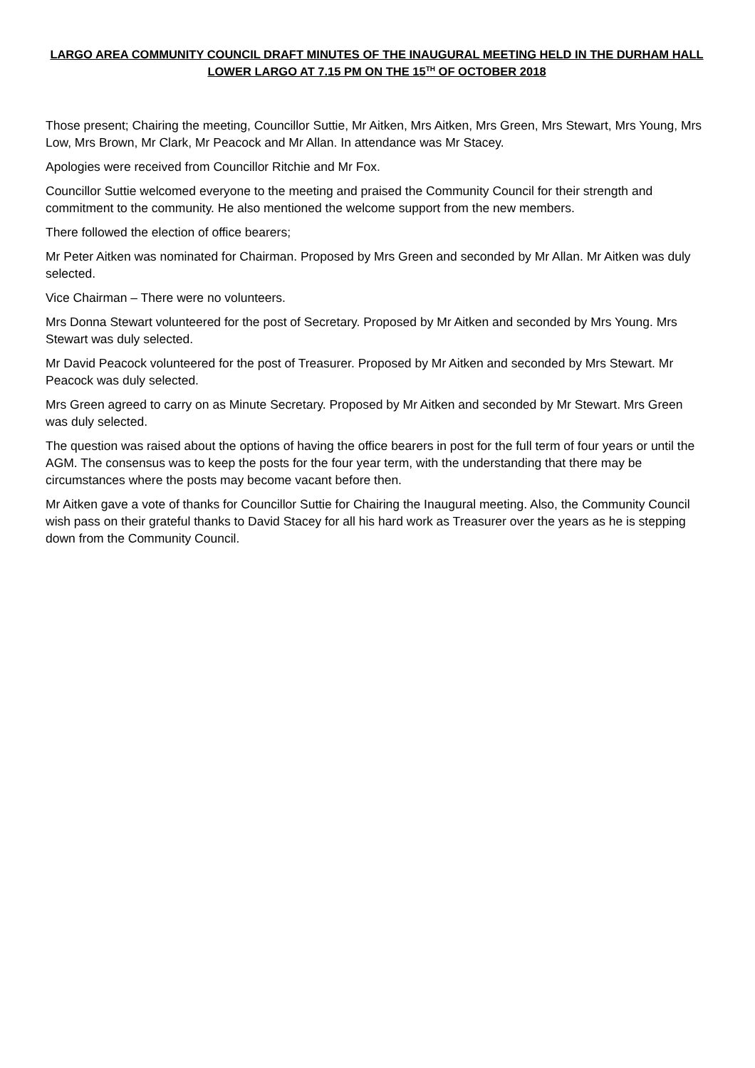LARGO AREA COMMUNITY COUNCIL DRAFT MINUTES OF THE INAUGURAL MEETING HELD IN THE DURHAM HALL LOWER LARGO AT 7.15 PM ON THE 15<sup>TH</sup> OF OCTOBER 2018
Those present; Chairing the meeting, Councillor Suttie, Mr Aitken, Mrs Aitken, Mrs Green, Mrs Stewart, Mrs Young, Mrs Low, Mrs Brown, Mr Clark, Mr Peacock and Mr Allan. In attendance was Mr Stacey.
Apologies were received from Councillor Ritchie and Mr Fox.
Councillor Suttie welcomed everyone to the meeting and praised the Community Council for their strength and commitment to the community. He also mentioned the welcome support from the new members.
There followed the election of office bearers;
Mr Peter Aitken was nominated for Chairman. Proposed by Mrs Green and seconded by Mr Allan. Mr Aitken was duly selected.
Vice Chairman – There were no volunteers.
Mrs Donna Stewart volunteered for the post of Secretary. Proposed by Mr Aitken and seconded by Mrs Young. Mrs Stewart was duly selected.
Mr David Peacock volunteered for the post of Treasurer. Proposed by Mr Aitken and seconded by Mrs Stewart. Mr Peacock was duly selected.
Mrs Green agreed to carry on as Minute Secretary. Proposed by Mr Aitken and seconded by Mr Stewart. Mrs Green was duly selected.
The question was raised about the options of having the office bearers in post for the full term of four years or until the AGM. The consensus was to keep the posts for the four year term, with the understanding that there may be circumstances where the posts may become vacant before then.
Mr Aitken gave a vote of thanks for Councillor Suttie for Chairing the Inaugural meeting. Also, the Community Council wish pass on their grateful thanks to David Stacey for all his hard work as Treasurer over the years as he is stepping down from the Community Council.